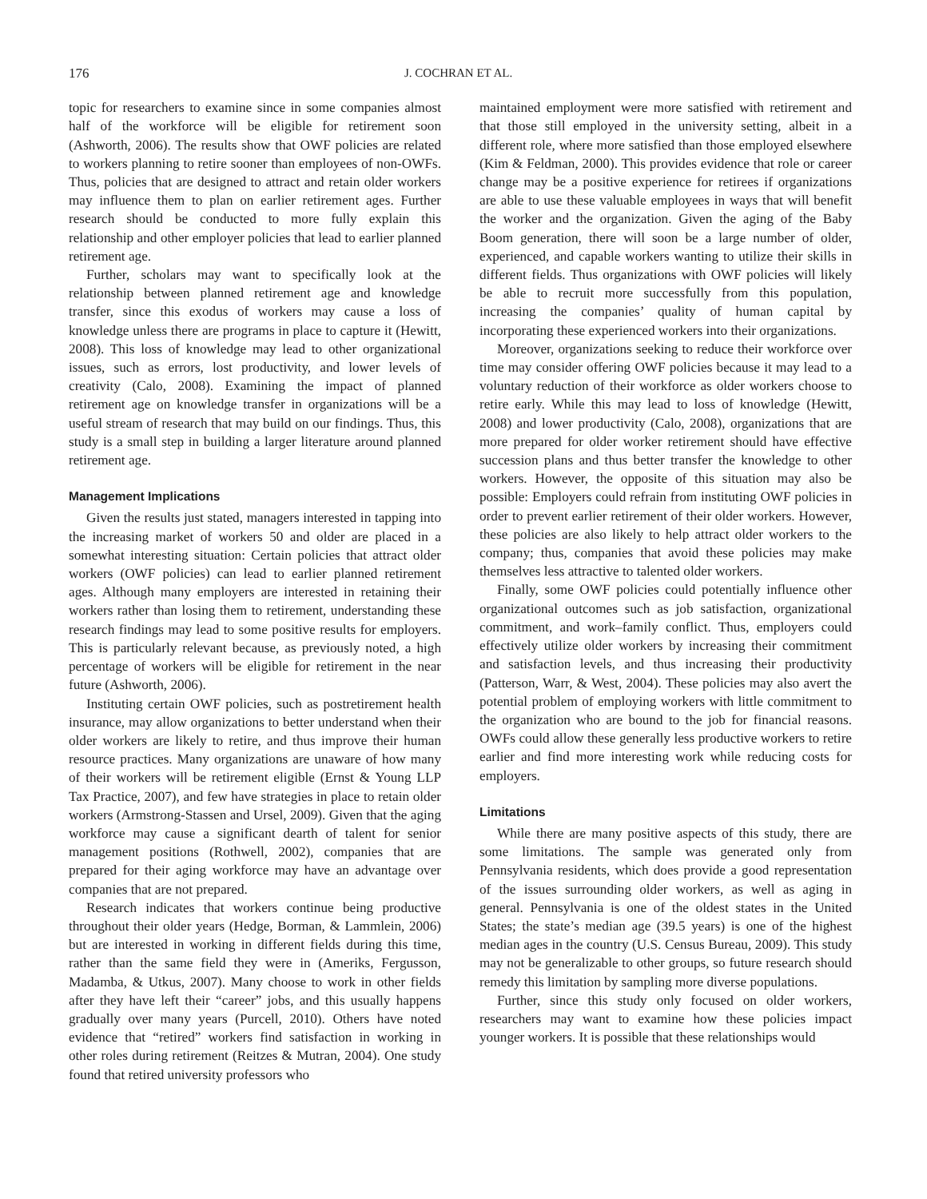176 J. COCHRAN ET AL.
topic for researchers to examine since in some companies almost half of the workforce will be eligible for retirement soon (Ashworth, 2006). The results show that OWF policies are related to workers planning to retire sooner than employees of non-OWFs. Thus, policies that are designed to attract and retain older workers may influence them to plan on earlier retirement ages. Further research should be conducted to more fully explain this relationship and other employer policies that lead to earlier planned retirement age.
Further, scholars may want to specifically look at the relationship between planned retirement age and knowledge transfer, since this exodus of workers may cause a loss of knowledge unless there are programs in place to capture it (Hewitt, 2008). This loss of knowledge may lead to other organizational issues, such as errors, lost productivity, and lower levels of creativity (Calo, 2008). Examining the impact of planned retirement age on knowledge transfer in organizations will be a useful stream of research that may build on our findings. Thus, this study is a small step in building a larger literature around planned retirement age.
Management Implications
Given the results just stated, managers interested in tapping into the increasing market of workers 50 and older are placed in a somewhat interesting situation: Certain policies that attract older workers (OWF policies) can lead to earlier planned retirement ages. Although many employers are interested in retaining their workers rather than losing them to retirement, understanding these research findings may lead to some positive results for employers. This is particularly relevant because, as previously noted, a high percentage of workers will be eligible for retirement in the near future (Ashworth, 2006).
Instituting certain OWF policies, such as postretirement health insurance, may allow organizations to better understand when their older workers are likely to retire, and thus improve their human resource practices. Many organizations are unaware of how many of their workers will be retirement eligible (Ernst & Young LLP Tax Practice, 2007), and few have strategies in place to retain older workers (Armstrong-Stassen and Ursel, 2009). Given that the aging workforce may cause a significant dearth of talent for senior management positions (Rothwell, 2002), companies that are prepared for their aging workforce may have an advantage over companies that are not prepared.
Research indicates that workers continue being productive throughout their older years (Hedge, Borman, & Lammlein, 2006) but are interested in working in different fields during this time, rather than the same field they were in (Ameriks, Fergusson, Madamba, & Utkus, 2007). Many choose to work in other fields after they have left their “career” jobs, and this usually happens gradually over many years (Purcell, 2010). Others have noted evidence that “retired” workers find satisfaction in working in other roles during retirement (Reitzes & Mutran, 2004). One study found that retired university professors who
maintained employment were more satisfied with retirement and that those still employed in the university setting, albeit in a different role, where more satisfied than those employed elsewhere (Kim & Feldman, 2000). This provides evidence that role or career change may be a positive experience for retirees if organizations are able to use these valuable employees in ways that will benefit the worker and the organization. Given the aging of the Baby Boom generation, there will soon be a large number of older, experienced, and capable workers wanting to utilize their skills in different fields. Thus organizations with OWF policies will likely be able to recruit more successfully from this population, increasing the companies’ quality of human capital by incorporating these experienced workers into their organizations.
Moreover, organizations seeking to reduce their workforce over time may consider offering OWF policies because it may lead to a voluntary reduction of their workforce as older workers choose to retire early. While this may lead to loss of knowledge (Hewitt, 2008) and lower productivity (Calo, 2008), organizations that are more prepared for older worker retirement should have effective succession plans and thus better transfer the knowledge to other workers. However, the opposite of this situation may also be possible: Employers could refrain from instituting OWF policies in order to prevent earlier retirement of their older workers. However, these policies are also likely to help attract older workers to the company; thus, companies that avoid these policies may make themselves less attractive to talented older workers.
Finally, some OWF policies could potentially influence other organizational outcomes such as job satisfaction, organizational commitment, and work–family conflict. Thus, employers could effectively utilize older workers by increasing their commitment and satisfaction levels, and thus increasing their productivity (Patterson, Warr, & West, 2004). These policies may also avert the potential problem of employing workers with little commitment to the organization who are bound to the job for financial reasons. OWFs could allow these generally less productive workers to retire earlier and find more interesting work while reducing costs for employers.
Limitations
While there are many positive aspects of this study, there are some limitations. The sample was generated only from Pennsylvania residents, which does provide a good representation of the issues surrounding older workers, as well as aging in general. Pennsylvania is one of the oldest states in the United States; the state’s median age (39.5 years) is one of the highest median ages in the country (U.S. Census Bureau, 2009). This study may not be generalizable to other groups, so future research should remedy this limitation by sampling more diverse populations.
Further, since this study only focused on older workers, researchers may want to examine how these policies impact younger workers. It is possible that these relationships would